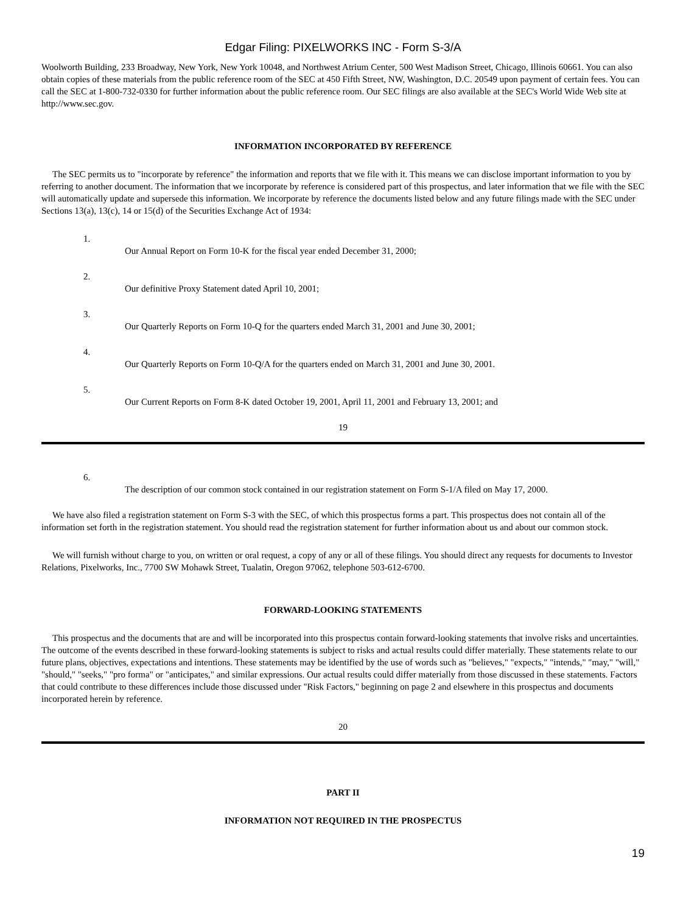Edgar Filing: PIXELWORKS INC - Form S-3/A
Woolworth Building, 233 Broadway, New York, New York 10048, and Northwest Atrium Center, 500 West Madison Street, Chicago, Illinois 60661. You can also obtain copies of these materials from the public reference room of the SEC at 450 Fifth Street, NW, Washington, D.C. 20549 upon payment of certain fees. You can call the SEC at 1-800-732-0330 for further information about the public reference room. Our SEC filings are also available at the SEC's World Wide Web site at http://www.sec.gov.
INFORMATION INCORPORATED BY REFERENCE
The SEC permits us to "incorporate by reference" the information and reports that we file with it. This means we can disclose important information to you by referring to another document. The information that we incorporate by reference is considered part of this prospectus, and later information that we file with the SEC will automatically update and supersede this information. We incorporate by reference the documents listed below and any future filings made with the SEC under Sections 13(a), 13(c), 14 or 15(d) of the Securities Exchange Act of 1934:
1.
Our Annual Report on Form 10-K for the fiscal year ended December 31, 2000;
2.
Our definitive Proxy Statement dated April 10, 2001;
3.
Our Quarterly Reports on Form 10-Q for the quarters ended March 31, 2001 and June 30, 2001;
4.
Our Quarterly Reports on Form 10-Q/A for the quarters ended on March 31, 2001 and June 30, 2001.
5.
Our Current Reports on Form 8-K dated October 19, 2001, April 11, 2001 and February 13, 2001; and
19
6.
The description of our common stock contained in our registration statement on Form S-1/A filed on May 17, 2000.
We have also filed a registration statement on Form S-3 with the SEC, of which this prospectus forms a part. This prospectus does not contain all of the information set forth in the registration statement. You should read the registration statement for further information about us and about our common stock.
We will furnish without charge to you, on written or oral request, a copy of any or all of these filings. You should direct any requests for documents to Investor Relations, Pixelworks, Inc., 7700 SW Mohawk Street, Tualatin, Oregon 97062, telephone 503-612-6700.
FORWARD-LOOKING STATEMENTS
This prospectus and the documents that are and will be incorporated into this prospectus contain forward-looking statements that involve risks and uncertainties. The outcome of the events described in these forward-looking statements is subject to risks and actual results could differ materially. These statements relate to our future plans, objectives, expectations and intentions. These statements may be identified by the use of words such as "believes," "expects," "intends," "may," "will," "should," "seeks," "pro forma" or "anticipates," and similar expressions. Our actual results could differ materially from those discussed in these statements. Factors that could contribute to these differences include those discussed under "Risk Factors," beginning on page 2 and elsewhere in this prospectus and documents incorporated herein by reference.
20
PART II
INFORMATION NOT REQUIRED IN THE PROSPECTUS
19